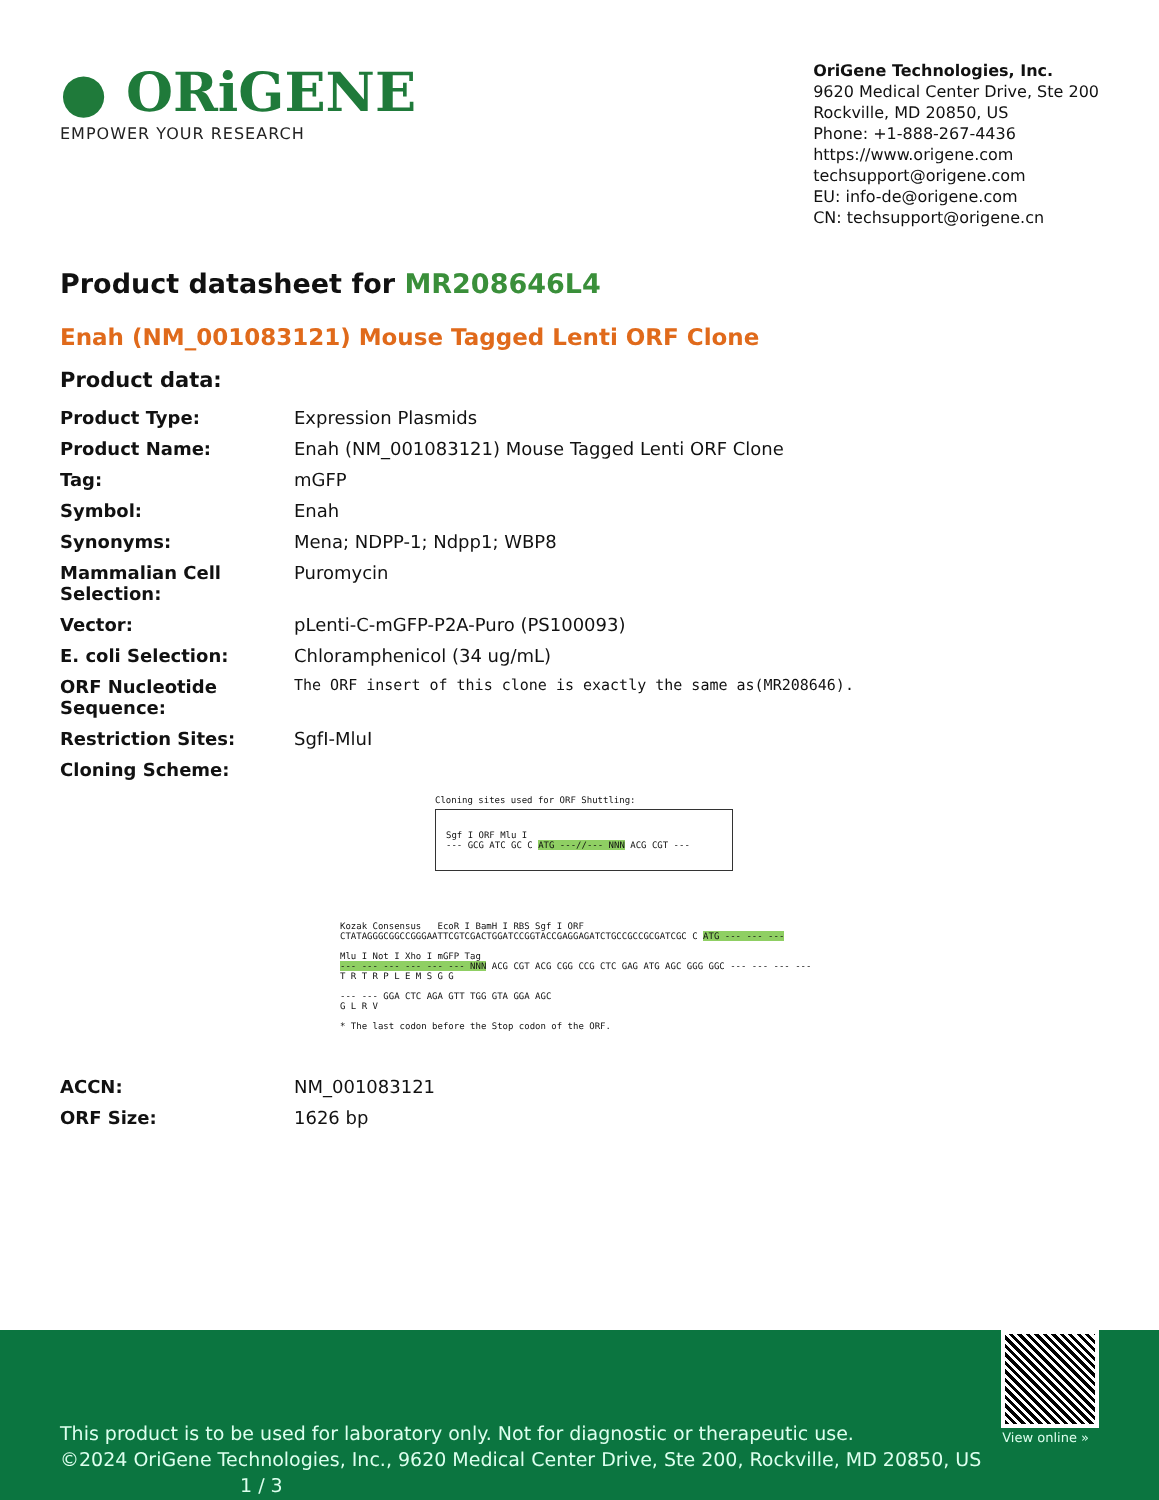● ORiGENE
EMPOWER YOUR RESEARCH
OriGene Technologies, Inc.
9620 Medical Center Drive, Ste 200
Rockville, MD 20850, US
Phone: +1-888-267-4436
https://www.origene.com
techsupport@origene.com
EU: info-de@origene.com
CN: techsupport@origene.cn
Product datasheet for MR208646L4
Enah (NM_001083121) Mouse Tagged Lenti ORF Clone
Product data:
| Product Type: | Expression Plasmids |
| Product Name: | Enah (NM_001083121) Mouse Tagged Lenti ORF Clone |
| Tag: | mGFP |
| Symbol: | Enah |
| Synonyms: | Mena; NDPP-1; Ndpp1; WBP8 |
| Mammalian Cell Selection: | Puromycin |
| Vector: | pLenti-C-mGFP-P2A-Puro (PS100093) |
| E. coli Selection: | Chloramphenicol (34 ug/mL) |
| ORF Nucleotide Sequence: | The ORF insert of this clone is exactly the same as(MR208646). |
| Restriction Sites: | SgfI-MluI |
| Cloning Scheme: | |
Cloning sites used for ORF Shuttling:
Sgf I ORF Mlu I
--- GCG ATC GC C ATG ---//--- NNN ACG CGT ---
Kozak Consensus EcoR I BamH I RBS Sgf I ORF
CTATAGGGCGGCCGGGAATTCGTCGACTGGATCCGGTACCGAGGAGATCTGCCGCCGCGATCGC C ATG --- --- ---
Mlu I Not I Xho I mGFP Tag
--- --- --- --- --- --- NNN ACG CGT ACG CGG CCG CTC GAG ATG AGC GGG GGC --- --- --- ---
T R T R P L E M S G G
--- --- GGA CTC AGA GTT TGG GTA GGA AGC
G L R V
* The last codon before the Stop codon of the ORF.
| ACCN: | NM_001083121 |
| ORF Size: | 1626 bp |
View online »
This product is to be used for laboratory only. Not for diagnostic or therapeutic use.
©2024 OriGene Technologies, Inc., 9620 Medical Center Drive, Ste 200, Rockville, MD 20850, US 1 / 3